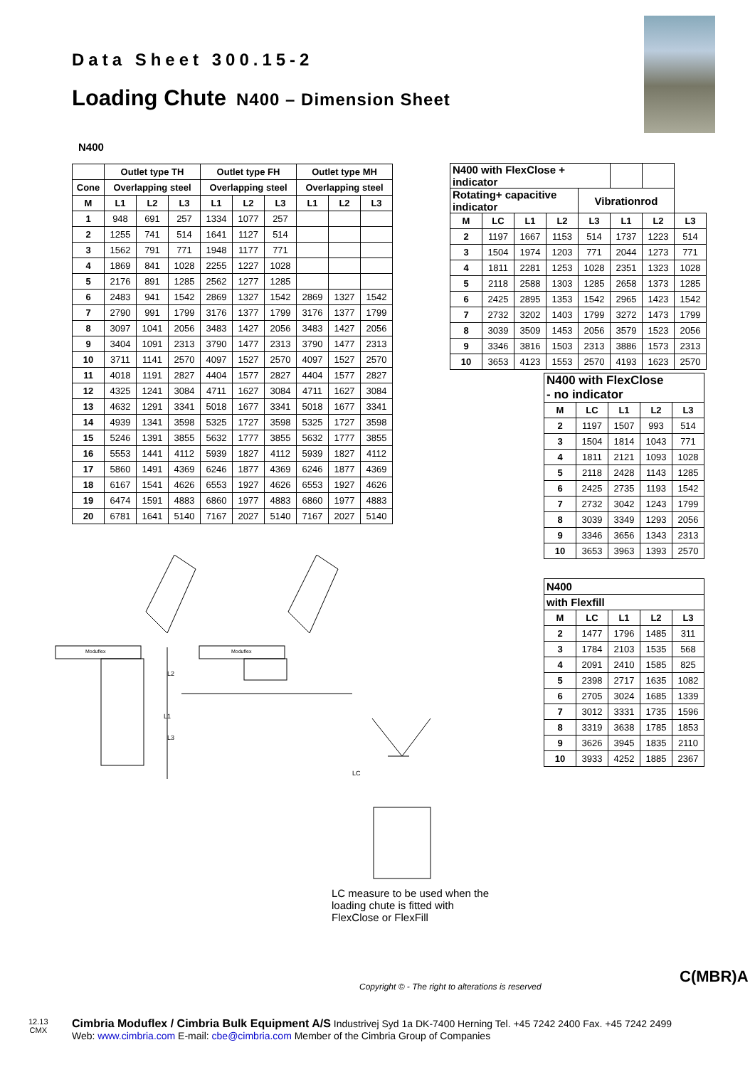Data Sheet 300.15-2
Loading Chute N400 – Dimension Sheet
N400
| | Outlet type TH | | | Outlet type FH | | | Outlet type MH | | |
| --- | --- | --- | --- | --- | --- | --- | --- | --- | --- |
| Cone | Overlapping steel | | | Overlapping steel | | | Overlapping steel | | |
| M | L1 | L2 | L3 | L1 | L2 | L3 | L1 | L2 | L3 |
| 1 | 948 | 691 | 257 | 1334 | 1077 | 257 | | | |
| 2 | 1255 | 741 | 514 | 1641 | 1127 | 514 | | | |
| 3 | 1562 | 791 | 771 | 1948 | 1177 | 771 | | | |
| 4 | 1869 | 841 | 1028 | 2255 | 1227 | 1028 | | | |
| 5 | 2176 | 891 | 1285 | 2562 | 1277 | 1285 | | | |
| 6 | 2483 | 941 | 1542 | 2869 | 1327 | 1542 | 2869 | 1327 | 1542 |
| 7 | 2790 | 991 | 1799 | 3176 | 1377 | 1799 | 3176 | 1377 | 1799 |
| 8 | 3097 | 1041 | 2056 | 3483 | 1427 | 2056 | 3483 | 1427 | 2056 |
| 9 | 3404 | 1091 | 2313 | 3790 | 1477 | 2313 | 3790 | 1477 | 2313 |
| 10 | 3711 | 1141 | 2570 | 4097 | 1527 | 2570 | 4097 | 1527 | 2570 |
| 11 | 4018 | 1191 | 2827 | 4404 | 1577 | 2827 | 4404 | 1577 | 2827 |
| 12 | 4325 | 1241 | 3084 | 4711 | 1627 | 3084 | 4711 | 1627 | 3084 |
| 13 | 4632 | 1291 | 3341 | 5018 | 1677 | 3341 | 5018 | 1677 | 3341 |
| 14 | 4939 | 1341 | 3598 | 5325 | 1727 | 3598 | 5325 | 1727 | 3598 |
| 15 | 5246 | 1391 | 3855 | 5632 | 1777 | 3855 | 5632 | 1777 | 3855 |
| 16 | 5553 | 1441 | 4112 | 5939 | 1827 | 4112 | 5939 | 1827 | 4112 |
| 17 | 5860 | 1491 | 4369 | 6246 | 1877 | 4369 | 6246 | 1877 | 4369 |
| 18 | 6167 | 1541 | 4626 | 6553 | 1927 | 4626 | 6553 | 1927 | 4626 |
| 19 | 6474 | 1591 | 4883 | 6860 | 1977 | 4883 | 6860 | 1977 | 4883 |
| 20 | 6781 | 1641 | 5140 | 7167 | 2027 | 5140 | 7167 | 2027 | 5140 |
| N400 with FlexClose + indicator | | | | | | | |
| Rotating+ capacitive indicator | | | | Vibrationrod | | | |
| M | LC | L1 | L2 | L3 | L1 | L2 | L3 |
| 2 | 1197 | 1667 | 1153 | 514 | 1737 | 1223 | 514 |
| 3 | 1504 | 1974 | 1203 | 771 | 2044 | 1273 | 771 |
| 4 | 1811 | 2281 | 1253 | 1028 | 2351 | 1323 | 1028 |
| 5 | 2118 | 2588 | 1303 | 1285 | 2658 | 1373 | 1285 |
| 6 | 2425 | 2895 | 1353 | 1542 | 2965 | 1423 | 1542 |
| 7 | 2732 | 3202 | 1403 | 1799 | 3272 | 1473 | 1799 |
| 8 | 3039 | 3509 | 1453 | 2056 | 3579 | 1523 | 2056 |
| 9 | 3346 | 3816 | 1503 | 2313 | 3886 | 1573 | 2313 |
| 10 | 3653 | 4123 | 1553 | 2570 | 4193 | 1623 | 2570 |
| N400 with FlexClose - no indicator | | | | |
| --- | --- | --- | --- | --- |
| M | LC | L1 | L2 | L3 |
| 2 | 1197 | 1507 | 993 | 514 |
| 3 | 1504 | 1814 | 1043 | 771 |
| 4 | 1811 | 2121 | 1093 | 1028 |
| 5 | 2118 | 2428 | 1143 | 1285 |
| 6 | 2425 | 2735 | 1193 | 1542 |
| 7 | 2732 | 3042 | 1243 | 1799 |
| 8 | 3039 | 3349 | 1293 | 2056 |
| 9 | 3346 | 3656 | 1343 | 2313 |
| 10 | 3653 | 3963 | 1393 | 2570 |
| N400 | | | | |
| --- | --- | --- | --- | --- |
| with Flexfill | | | | |
| M | LC | L1 | L2 | L3 |
| 2 | 1477 | 1796 | 1485 | 311 |
| 3 | 1784 | 2103 | 1535 | 568 |
| 4 | 2091 | 2410 | 1585 | 825 |
| 5 | 2398 | 2717 | 1635 | 1082 |
| 6 | 2705 | 3024 | 1685 | 1339 |
| 7 | 3012 | 3331 | 1735 | 1596 |
| 8 | 3319 | 3638 | 1785 | 1853 |
| 9 | 3626 | 3945 | 1835 | 2110 |
| 10 | 3933 | 4252 | 1885 | 2367 |
Moduflex
Moduflex
L2
L1
L3
LC
LC measure to be used when the
loading chute is fitted with
FlexClose or FlexFill
Copyright © - The right to alterations is reserved
C(MBR)A
12.13
CMX
Cimbria Moduflex / Cimbria Bulk Equipment A/S Industrivej Syd 1a DK-7400 Herning Tel. +45 7242 2400 Fax. +45 7242 2499
Web: www.cimbria.com E-mail: cbe@cimbria.com Member of the Cimbria Group of Companies